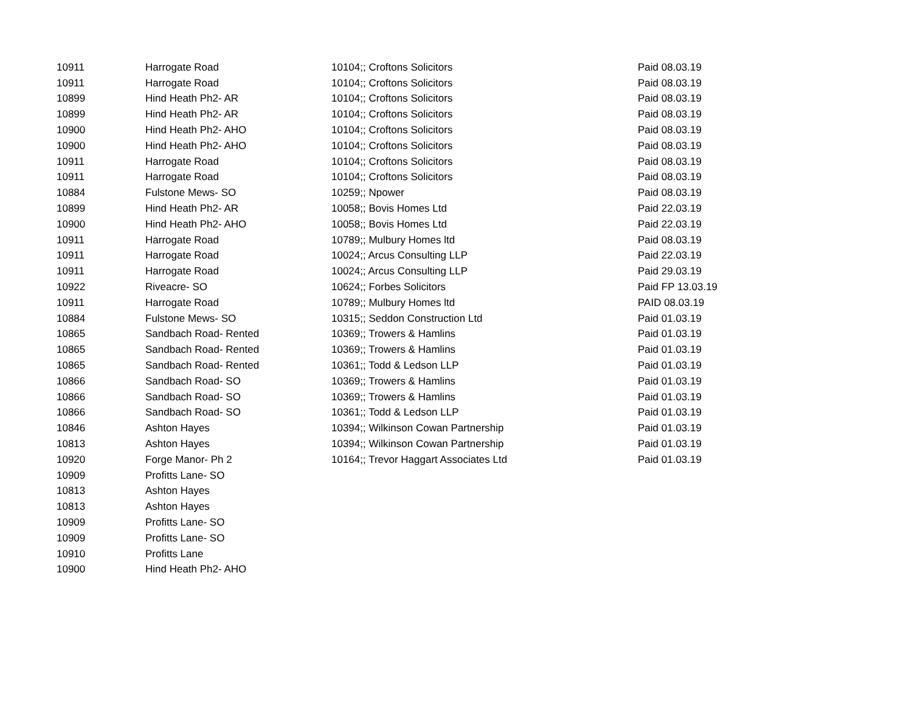| 10911 | Harrogate Road | 10104;; Croftons Solicitors | Paid 08.03.19 |
| 10911 | Harrogate Road | 10104;; Croftons Solicitors | Paid 08.03.19 |
| 10899 | Hind Heath Ph2- AR | 10104;; Croftons Solicitors | Paid 08.03.19 |
| 10899 | Hind Heath Ph2- AR | 10104;; Croftons Solicitors | Paid 08.03.19 |
| 10900 | Hind Heath Ph2- AHO | 10104;; Croftons Solicitors | Paid 08.03.19 |
| 10900 | Hind Heath Ph2- AHO | 10104;; Croftons Solicitors | Paid 08.03.19 |
| 10911 | Harrogate Road | 10104;; Croftons Solicitors | Paid 08.03.19 |
| 10911 | Harrogate Road | 10104;; Croftons Solicitors | Paid 08.03.19 |
| 10884 | Fulstone Mews- SO | 10259;; Npower | Paid 08.03.19 |
| 10899 | Hind Heath Ph2- AR | 10058;; Bovis Homes Ltd | Paid 22.03.19 |
| 10900 | Hind Heath Ph2- AHO | 10058;; Bovis Homes Ltd | Paid 22.03.19 |
| 10911 | Harrogate Road | 10789;; Mulbury Homes ltd | Paid 08.03.19 |
| 10911 | Harrogate Road | 10024;; Arcus Consulting LLP | Paid 22.03.19 |
| 10911 | Harrogate Road | 10024;; Arcus Consulting LLP | Paid 29.03.19 |
| 10922 | Riveacre- SO | 10624;; Forbes Solicitors | Paid FP 13.03.19 |
| 10911 | Harrogate Road | 10789;; Mulbury Homes ltd | PAID 08.03.19 |
| 10884 | Fulstone Mews- SO | 10315;; Seddon Construction Ltd | Paid 01.03.19 |
| 10865 | Sandbach Road- Rented | 10369;; Trowers & Hamlins | Paid 01.03.19 |
| 10865 | Sandbach Road- Rented | 10369;; Trowers & Hamlins | Paid 01.03.19 |
| 10865 | Sandbach Road- Rented | 10361;; Todd & Ledson LLP | Paid 01.03.19 |
| 10866 | Sandbach Road- SO | 10369;; Trowers & Hamlins | Paid 01.03.19 |
| 10866 | Sandbach Road- SO | 10369;; Trowers & Hamlins | Paid 01.03.19 |
| 10866 | Sandbach Road- SO | 10361;; Todd & Ledson LLP | Paid 01.03.19 |
| 10846 | Ashton Hayes | 10394;; Wilkinson Cowan Partnership | Paid 01.03.19 |
| 10813 | Ashton Hayes | 10394;; Wilkinson Cowan Partnership | Paid 01.03.19 |
| 10920 | Forge Manor- Ph 2 | 10164;; Trevor Haggart Associates Ltd | Paid 01.03.19 |
| 10909 | Profitts Lane- SO | | |
| 10813 | Ashton Hayes | | |
| 10813 | Ashton Hayes | | |
| 10909 | Profitts Lane- SO | | |
| 10909 | Profitts Lane- SO | | |
| 10910 | Profitts Lane | | |
| 10900 | Hind Heath Ph2- AHO | | |